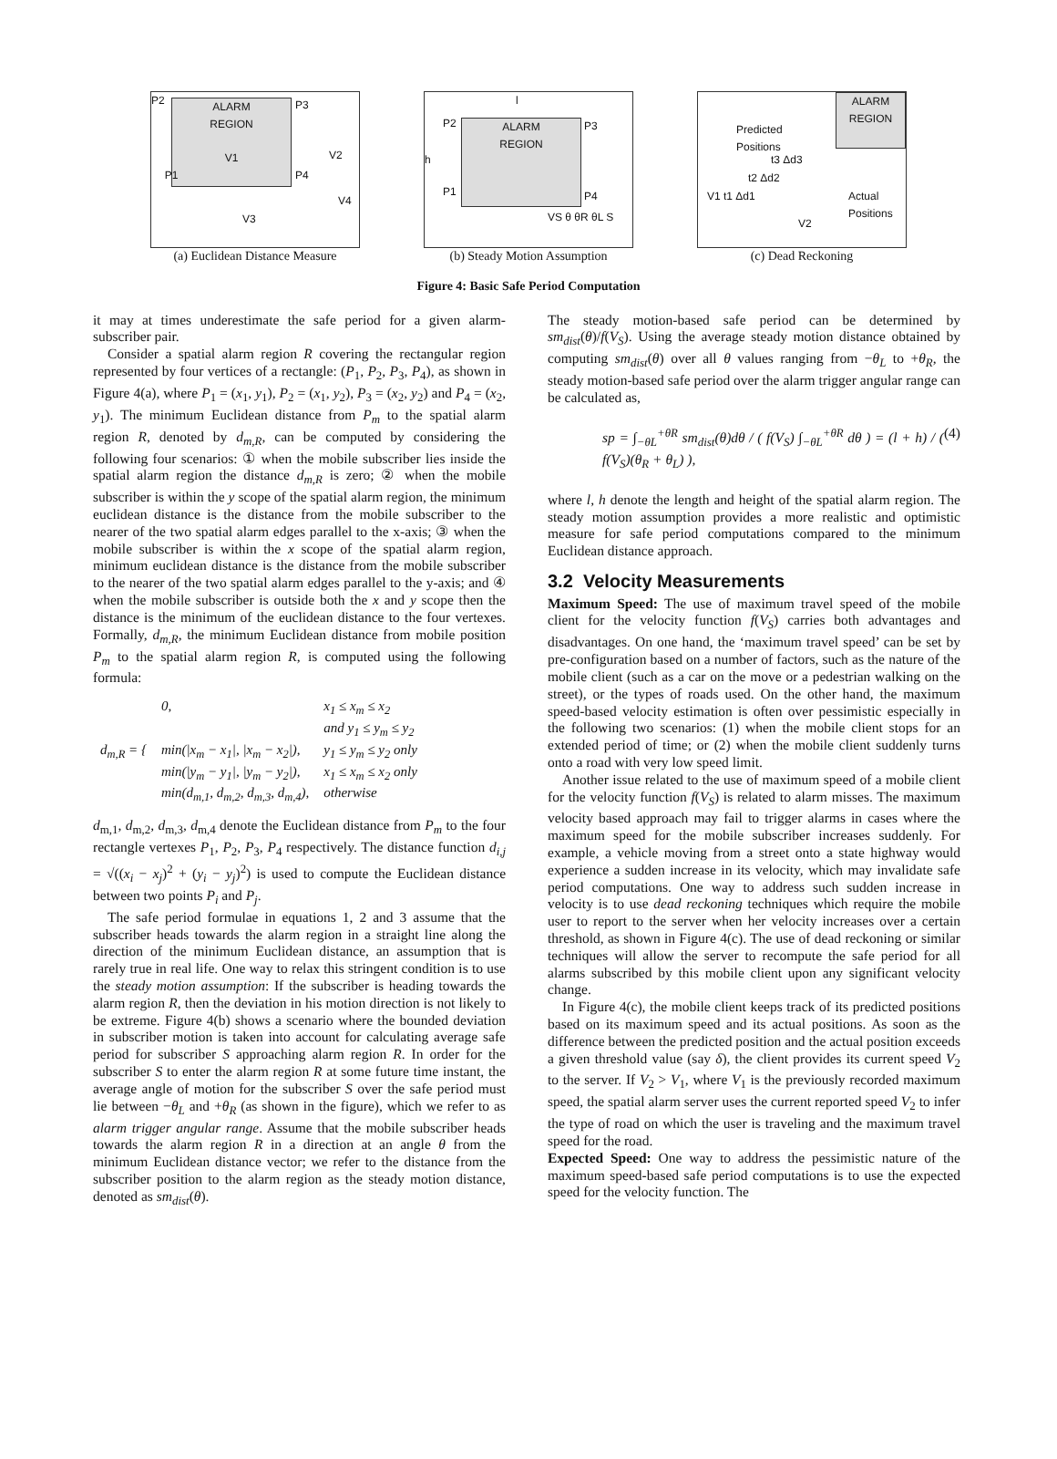ALARM
REGION
V1
P2
P3
P1 P4
V2
V4
V3
(a) Euclidean Distance Measure
ALARM
REGION
l
P2 P3
h
P1 P4
VS θ θR θL S
(b) Steady Motion Assumption
ALARM
REGION
Predicted
Positions
t3 Δd3
t2 Δd2
V1 t1 Δd1 Actual
Positions
V2
(c) Dead Reckoning
Figure 4: Basic Safe Period Computation
it may at times underestimate the safe period for a given alarm-subscriber pair.
Consider a spatial alarm region R covering the rectangular region represented by four vertices of a rectangle: (P<sub>1</sub>, P<sub>2</sub>, P<sub>3</sub>, P<sub>4</sub>), as shown in Figure 4(a), where P<sub>1</sub> = (x<sub>1</sub>, y<sub>1</sub>), P<sub>2</sub> = (x<sub>1</sub>, y<sub>2</sub>), P<sub>3</sub> = (x<sub>2</sub>, y<sub>2</sub>) and P<sub>4</sub> = (x<sub>2</sub>, y<sub>1</sub>). The minimum Euclidean distance from P<sub>m</sub> to the spatial alarm region R, denoted by d<sub>m,R</sub>, can be computed by considering the following four scenarios: ① when the mobile subscriber lies inside the spatial alarm region the distance d<sub>m,R</sub> is zero; ② when the mobile subscriber is within the y scope of the spatial alarm region, the minimum euclidean distance is the distance from the mobile subscriber to the nearer of the two spatial alarm edges parallel to the x-axis; ③ when the mobile subscriber is within the x scope of the spatial alarm region, minimum euclidean distance is the distance from the mobile subscriber to the nearer of the two spatial alarm edges parallel to the y-axis; and ④ when the mobile subscriber is outside both the x and y scope then the distance is the minimum of the euclidean distance to the four vertexes. Formally, d<sub>m,R</sub>, the minimum Euclidean distance from mobile position P<sub>m</sub> to the spatial alarm region R, is computed using the following formula:
| d<sub>m,R</sub> = { | 0, | x<sub>1</sub> ≤ x<sub>m</sub> ≤ x<sub>2</sub> |
| | | and y<sub>1</sub> ≤ y<sub>m</sub> ≤ y<sub>2</sub> |
| | min(/x<sub>m</sub> − x<sub>1</sub>/, /x<sub>m</sub> − x<sub>2</sub>/), | y<sub>1</sub> ≤ y<sub>m</sub> ≤ y<sub>2</sub> only |
| | min(/y<sub>m</sub> − y<sub>1</sub>/, /y<sub>m</sub> − y<sub>2</sub>/), | x<sub>1</sub> ≤ x<sub>m</sub> ≤ x<sub>2</sub> only |
| | min(d<sub>m,1</sub>, d<sub>m,2</sub>, d<sub>m,3</sub>, d<sub>m,4</sub>), | otherwise |
d<sub>m,1</sub>, d<sub>m,2</sub>, d<sub>m,3</sub>, d<sub>m,4</sub> denote the Euclidean distance from P<sub>m</sub> to the four rectangle vertexes P<sub>1</sub>, P<sub>2</sub>, P<sub>3</sub>, P<sub>4</sub> respectively. The distance function d<sub>i,j</sub> = √((x<sub>i</sub> − x<sub>j</sub>)<sup>2</sup> + (y<sub>i</sub> − y<sub>j</sub>)<sup>2</sup>) is used to compute the Euclidean distance between two points P<sub>i</sub> and P<sub>j</sub>.
The safe period formulae in equations 1, 2 and 3 assume that the subscriber heads towards the alarm region in a straight line along the direction of the minimum Euclidean distance, an assumption that is rarely true in real life. One way to relax this stringent condition is to use the steady motion assumption: If the subscriber is heading towards the alarm region R, then the deviation in his motion direction is not likely to be extreme. Figure 4(b) shows a scenario where the bounded deviation in subscriber motion is taken into account for calculating average safe period for subscriber S approaching alarm region R. In order for the subscriber S to enter the alarm region R at some future time instant, the average angle of motion for the subscriber S over the safe period must lie between −θ<sub>L</sub> and +θ<sub>R</sub> (as shown in the figure), which we refer to as alarm trigger angular range. Assume that the mobile subscriber heads towards the alarm region R in a direction at an angle θ from the minimum Euclidean distance vector; we refer to the distance from the subscriber position to the alarm region as the steady motion distance, denoted as sm<sub>dist</sub>(θ).
The steady motion-based safe period can be determined by sm<sub>dist</sub>(θ)/f(V<sub>S</sub>). Using the average steady motion distance obtained by computing sm<sub>dist</sub>(θ) over all θ values ranging from −θ<sub>L</sub> to +θ<sub>R</sub>, the steady motion-based safe period over the alarm trigger angular range can be calculated as,
sp = ∫<sub>−θL</sub><sup>+θR</sup> sm<sub>dist</sub>(θ)dθ / ( f(V<sub>S</sub>) ∫<sub>−θL</sub><sup>+θR</sup> dθ ) = (l + h) / ( f(V<sub>S</sub>)(θ<sub>R</sub> + θ<sub>L</sub>) ), (4)
where l, h denote the length and height of the spatial alarm region. The steady motion assumption provides a more realistic and optimistic measure for safe period computations compared to the minimum Euclidean distance approach.
3.2 Velocity Measurements
Maximum Speed: The use of maximum travel speed of the mobile client for the velocity function f(V<sub>S</sub>) carries both advantages and disadvantages. On one hand, the ‘maximum travel speed’ can be set by pre-configuration based on a number of factors, such as the nature of the mobile client (such as a car on the move or a pedestrian walking on the street), or the types of roads used. On the other hand, the maximum speed-based velocity estimation is often over pessimistic especially in the following two scenarios: (1) when the mobile client stops for an extended period of time; or (2) when the mobile client suddenly turns onto a road with very low speed limit.
Another issue related to the use of maximum speed of a mobile client for the velocity function f(V<sub>S</sub>) is related to alarm misses. The maximum velocity based approach may fail to trigger alarms in cases where the maximum speed for the mobile subscriber increases suddenly. For example, a vehicle moving from a street onto a state highway would experience a sudden increase in its velocity, which may invalidate safe period computations. One way to address such sudden increase in velocity is to use dead reckoning techniques which require the mobile user to report to the server when her velocity increases over a certain threshold, as shown in Figure 4(c). The use of dead reckoning or similar techniques will allow the server to recompute the safe period for all alarms subscribed by this mobile client upon any significant velocity change.
In Figure 4(c), the mobile client keeps track of its predicted positions based on its maximum speed and its actual positions. As soon as the difference between the predicted position and the actual position exceeds a given threshold value (say δ), the client provides its current speed V<sub>2</sub> to the server. If V<sub>2</sub> > V<sub>1</sub>, where V<sub>1</sub> is the previously recorded maximum speed, the spatial alarm server uses the current reported speed V<sub>2</sub> to infer the type of road on which the user is traveling and the maximum travel speed for the road.
Expected Speed: One way to address the pessimistic nature of the maximum speed-based safe period computations is to use the expected speed for the velocity function. The